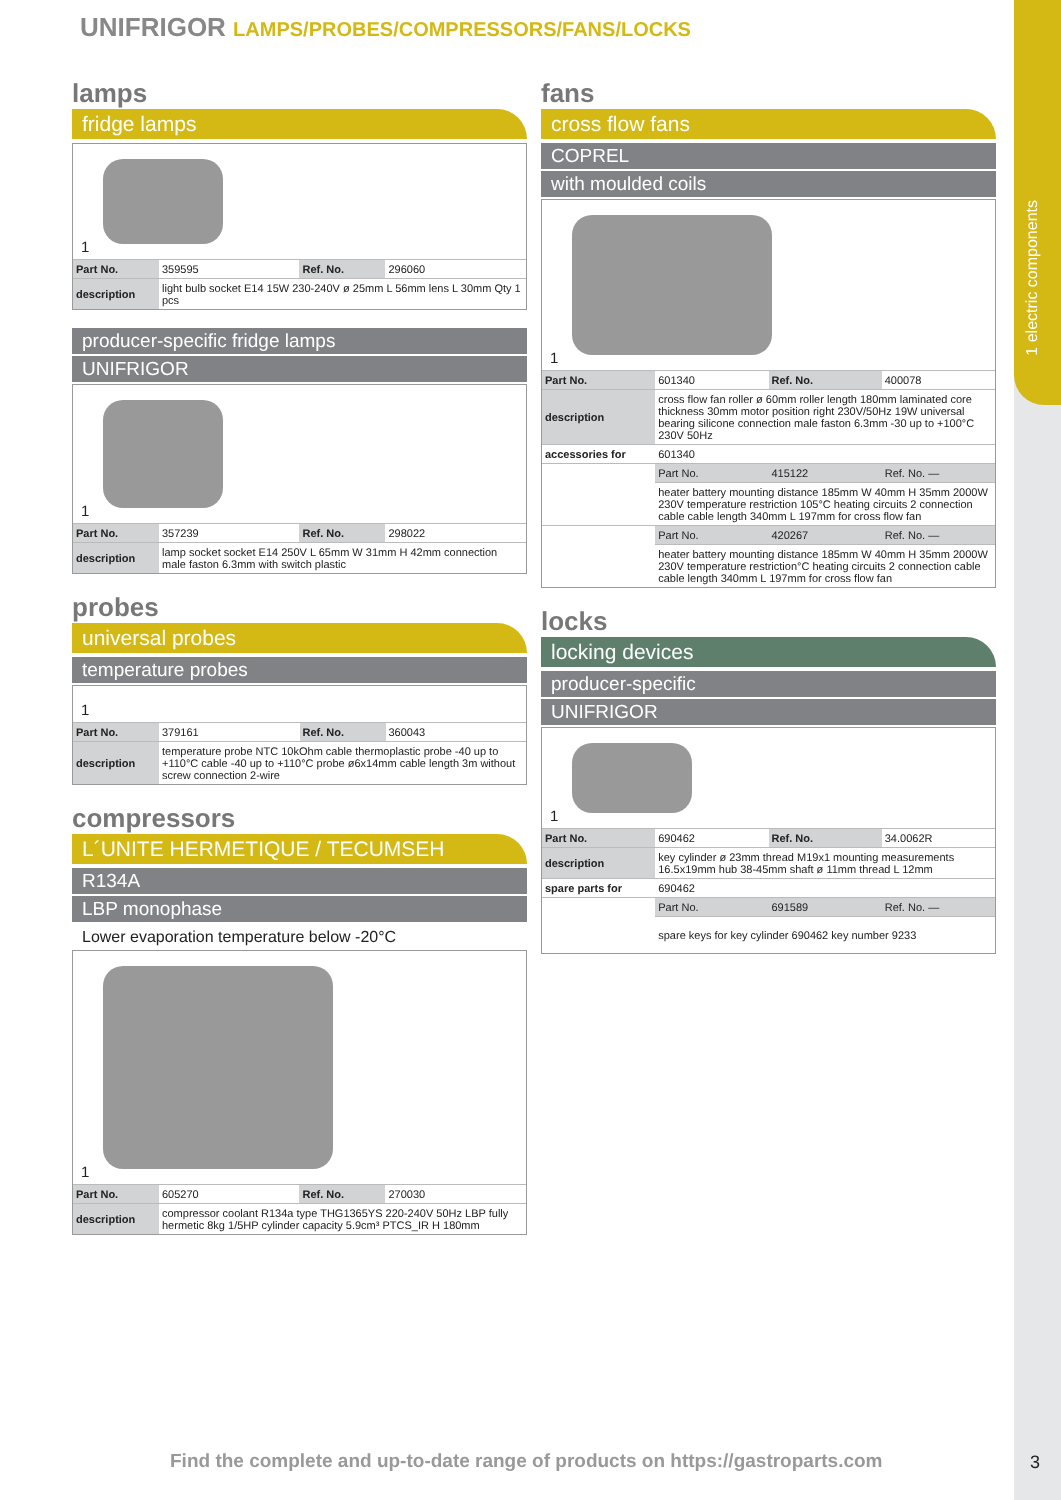1 electric components
UNIFRIGOR LAMPS/PROBES/COMPRESSORS/FANS/LOCKS
lamps
fridge lamps
1
| Part No. | 359595 | Ref. No. | 296060 |
| description | light bulb socket E14 15W 230-240V ø 25mm L 56mm lens L 30mm Qty 1 pcs | | |
producer-specific fridge lamps
UNIFRIGOR
1
| Part No. | 357239 | Ref. No. | 298022 |
| description | lamp socket socket E14 250V L 65mm W 31mm H 42mm connection male faston 6.3mm with switch plastic | | |
probes
universal probes
temperature probes
1
| Part No. | 379161 | Ref. No. | 360043 |
| description | temperature probe NTC 10kOhm cable thermoplastic probe -40 up to +110°C cable -40 up to +110°C probe ø6x14mm cable length 3m without screw connection 2-wire | | |
compressors
L´UNITE HERMETIQUE / TECUMSEH
R134A
LBP monophase
Lower evaporation temperature below -20°C
1
| Part No. | 605270 | Ref. No. | 270030 |
| description | compressor coolant R134a type THG1365YS 220-240V 50Hz LBP fully hermetic 8kg 1/5HP cylinder capacity 5.9cm³ PTCS_IR H 180mm | | |
fans
cross flow fans
COPREL
with moulded coils
1
| Part No. | 601340 | Ref. No. | 400078 |
| description | cross flow fan roller ø 60mm roller length 180mm laminated core thickness 30mm motor position right 230V/50Hz 19W universal bearing silicone connection male faston 6.3mm -30 up to +100°C 230V 50Hz | | |
| accessories for | 601340 | | |
| | Part No. | 415122 | Ref. No. — |
| | heater battery mounting distance 185mm W 40mm H 35mm 2000W 230V temperature restriction 105°C heating circuits 2 connection cable cable length 340mm L 197mm for cross flow fan | | |
| | Part No. | 420267 | Ref. No. — |
| | heater battery mounting distance 185mm W 40mm H 35mm 2000W 230V temperature restriction°C heating circuits 2 connection cable cable length 340mm L 197mm for cross flow fan | | |
locks
locking devices
producer-specific
UNIFRIGOR
1
| Part No. | 690462 | Ref. No. | 34.0062R |
| description | key cylinder ø 23mm thread M19x1 mounting measurements 16.5x19mm hub 38-45mm shaft ø 11mm thread L 12mm | | |
| spare parts for | 690462 | | |
| | Part No. | 691589 | Ref. No. — |
| | spare keys for key cylinder 690462 key number 9233 | | |
Find the complete and up-to-date range of products on https://gastroparts.com
3